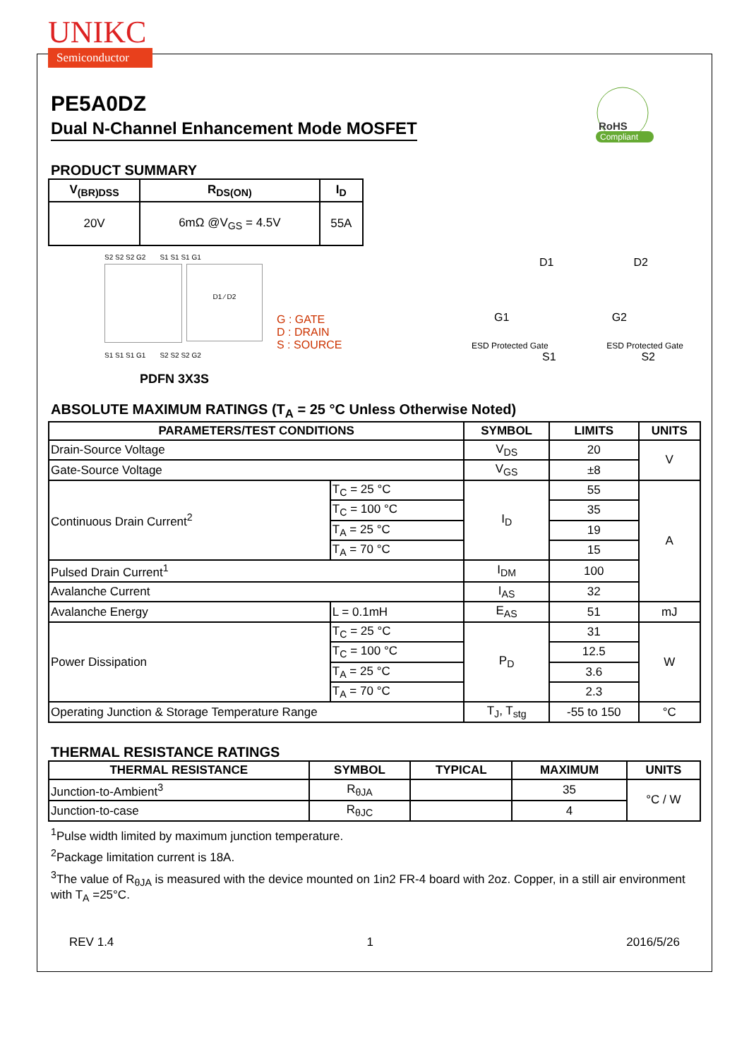UNIKC
Semiconductor
RoHS
Compliant
PE5A0DZ
Dual N-Channel Enhancement Mode MOSFET
PRODUCT SUMMARY
| V<sub>(BR)DSS</sub> | R<sub>DS(ON)</sub> | I<sub>D</sub> |
| --- | --- | --- |
| 20V | 6mΩ @V<sub>GS</sub> = 4.5V | 55A |
S2 S2 S2 G2 S1 S1 S1 G1
D1 ⁄ D2
G : GATE
D : DRAIN
S : SOURCE
S1 S1 S1 G1 S2 S2 S2 G2
PDFN 3X3S
D1 D2
G1 G2
ESD Protected Gate ESD Protected Gate
S1 S2
ABSOLUTE MAXIMUM RATINGS (T<sub>A</sub> = 25 °C Unless Otherwise Noted)
| PARAMETERS/TEST CONDITIONS | | SYMBOL | LIMITS | UNITS |
| --- | --- | --- | --- | --- |
| Drain-Source Voltage | | V<sub>DS</sub> | 20 | V |
| Gate-Source Voltage | | V<sub>GS</sub> | ±8 | |
| Continuous Drain Current<sup>2</sup> | T<sub>C</sub> = 25 °C | I<sub>D</sub> | 55 | A |
| | T<sub>C</sub> = 100 °C | | 35 | |
| | T<sub>A</sub> = 25 °C | | 19 | |
| | T<sub>A</sub> = 70 °C | | 15 | |
| Pulsed Drain Current<sup>1</sup> | | I<sub>DM</sub> | 100 | |
| Avalanche Current | | I<sub>AS</sub> | 32 | |
| Avalanche Energy | L = 0.1mH | E<sub>AS</sub> | 51 | mJ |
| Power Dissipation | T<sub>C</sub> = 25 °C | P<sub>D</sub> | 31 | W |
| | T<sub>C</sub> = 100 °C | | 12.5 | |
| | T<sub>A</sub> = 25 °C | | 3.6 | |
| | T<sub>A</sub> = 70 °C | | 2.3 | |
| Operating Junction & Storage Temperature Range | | T<sub>J</sub>, T<sub>stg</sub> | -55 to 150 | °C |
THERMAL RESISTANCE RATINGS
| THERMAL RESISTANCE | SYMBOL | TYPICAL | MAXIMUM | UNITS |
| --- | --- | --- | --- | --- |
| Junction-to-Ambient<sup>3</sup> | R<sub>θJA</sub> | | 35 | °C / W |
| Junction-to-case | R<sub>θJC</sub> | | 4 | |
<sup>1</sup> Pulse width limited by maximum junction temperature.
<sup>2</sup> Package limitation current is 18A.
<sup>3</sup> The value of R<sub>θJA</sub> is measured with the device mounted on 1in2 FR-4 board with 2oz. Copper, in a still air environment with T<sub>A</sub> =25°C.
REV 1.4 1 2016/5/26